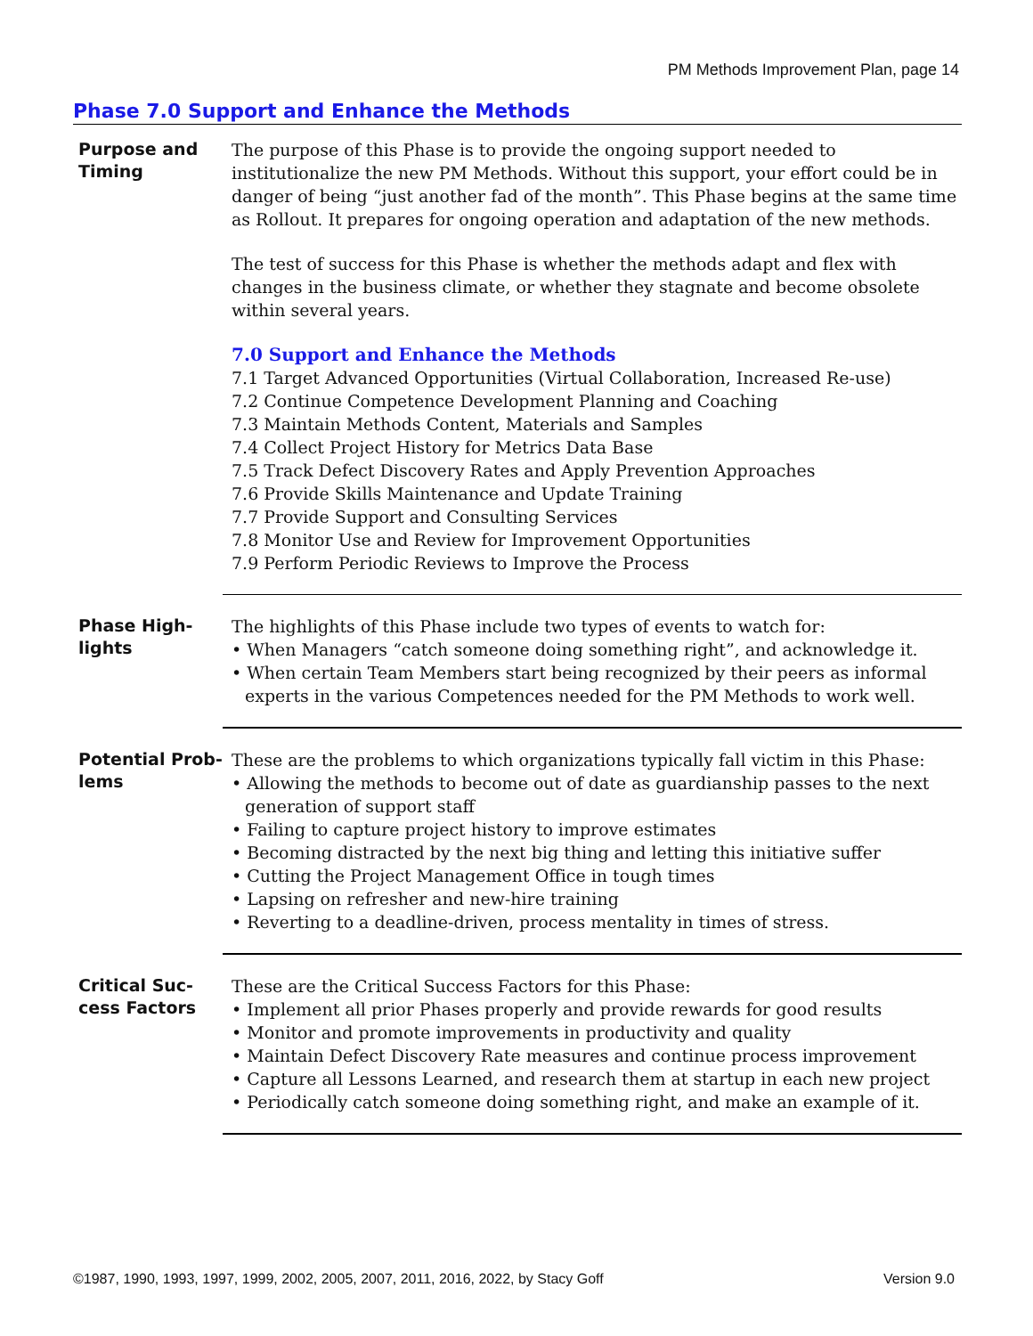PM Methods Improvement Plan, page 14
Phase 7.0 Support and Enhance the Methods
Purpose and Timing
The purpose of this Phase is to provide the ongoing support needed to institutionalize the new PM Methods. Without this support, your effort could be in danger of being “just another fad of the month”. This Phase begins at the same time as Rollout. It prepares for ongoing operation and adaptation of the new methods.
The test of success for this Phase is whether the methods adapt and flex with changes in the business climate, or whether they stagnate and become obsolete within several years.
7.0 Support and Enhance the Methods
7.1 Target Advanced Opportunities (Virtual Collaboration, Increased Re-use)
7.2 Continue Competence Development Planning and Coaching
7.3 Maintain Methods Content, Materials and Samples
7.4 Collect Project History for Metrics Data Base
7.5 Track Defect Discovery Rates and Apply Prevention Approaches
7.6 Provide Skills Maintenance and Update Training
7.7 Provide Support and Consulting Services
7.8 Monitor Use and Review for Improvement Opportunities
7.9 Perform Periodic Reviews to Improve the Process
Phase High-
lights
The highlights of this Phase include two types of events to watch for:
• When Managers “catch someone doing something right”, and acknowledge it.
• When certain Team Members start being recognized by their peers as informal experts in the various Competences needed for the PM Methods to work well.
Potential Prob-
lems
These are the problems to which organizations typically fall victim in this Phase:
• Allowing the methods to become out of date as guardianship passes to the next generation of support staff
• Failing to capture project history to improve estimates
• Becoming distracted by the next big thing and letting this initiative suffer
• Cutting the Project Management Office in tough times
• Lapsing on refresher and new-hire training
• Reverting to a deadline-driven, process mentality in times of stress.
Critical Suc-
cess Factors
These are the Critical Success Factors for this Phase:
• Implement all prior Phases properly and provide rewards for good results
• Monitor and promote improvements in productivity and quality
• Maintain Defect Discovery Rate measures and continue process improvement
• Capture all Lessons Learned, and research them at startup in each new project
• Periodically catch someone doing something right, and make an example of it.
©1987, 1990, 1993, 1997, 1999, 2002, 2005, 2007, 2011, 2016, 2022, by Stacy Goff Version 9.0